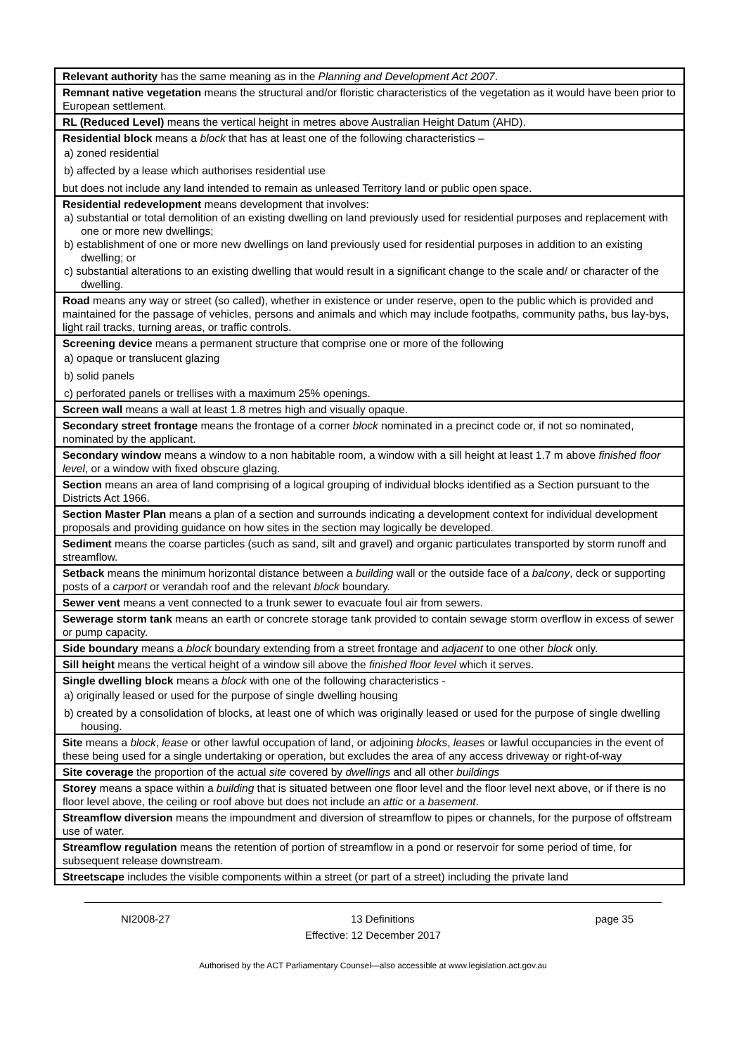| Relevant authority has the same meaning as in the Planning and Development Act 2007 . |
| Remnant native vegetation means the structural and/or floristic characteristics of the vegetation as it would have been prior to European settlement. |
| RL (Reduced Level) means the vertical height in metres above Australian Height Datum (AHD). |
| Residential block means a block that has at least one of the following characteristics – a) zoned residential b) affected by a lease which authorises residential use but does not include any land intended to remain as unleased Territory land or public open space. |
| Residential redevelopment means development that involves: a) substantial or total demolition of an existing dwelling on land previously used for residential purposes and replacement with one or more new dwellings; b) establishment of one or more new dwellings on land previously used for residential purposes in addition to an existing dwelling; or c) substantial alterations to an existing dwelling that would result in a significant change to the scale and/ or character of the dwelling. |
| Road means any way or street (so called), whether in existence or under reserve, open to the public which is provided and maintained for the passage of vehicles, persons and animals and which may include footpaths, community paths, bus lay-bys, light rail tracks, turning areas, or traffic controls. |
| Screening device means a permanent structure that comprise one or more of the following a) opaque or translucent glazing b) solid panels c) perforated panels or trellises with a maximum 25% openings. |
| Screen wall means a wall at least 1.8 metres high and visually opaque. |
| Secondary street frontage means the frontage of a corner block nominated in a precinct code or, if not so nominated, nominated by the applicant. |
| Secondary window means a window to a non habitable room, a window with a sill height at least 1.7 m above finished floor level , or a window with fixed obscure glazing. |
| Section means an area of land comprising of a logical grouping of individual blocks identified as a Section pursuant to the Districts Act 1966. |
| Section Master Plan means a plan of a section and surrounds indicating a development context for individual development proposals and providing guidance on how sites in the section may logically be developed. |
| Sediment means the coarse particles (such as sand, silt and gravel) and organic particulates transported by storm runoff and streamflow. |
| Setback means the minimum horizontal distance between a building wall or the outside face of a balcony , deck or supporting posts of a carport or verandah roof and the relevant block boundary. |
| Sewer vent means a vent connected to a trunk sewer to evacuate foul air from sewers. |
| Sewerage storm tank means an earth or concrete storage tank provided to contain sewage storm overflow in excess of sewer or pump capacity. |
| Side boundary means a block boundary extending from a street frontage and adjacent to one other block only. |
| Sill height means the vertical height of a window sill above the finished floor level which it serves. |
| Single dwelling block means a block with one of the following characteristics - a) originally leased or used for the purpose of single dwelling housing b) created by a consolidation of blocks, at least one of which was originally leased or used for the purpose of single dwelling housing. |
| Site means a block , lease or other lawful occupation of land, or adjoining blocks , leases or lawful occupancies in the event of these being used for a single undertaking or operation, but excludes the area of any access driveway or right-of-way |
| Site coverage the proportion of the actual site covered by dwellings and all other buildings |
| Storey means a space within a building that is situated between one floor level and the floor level next above, or if there is no floor level above, the ceiling or roof above but does not include an attic or a basement . |
| Streamflow diversion means the impoundment and diversion of streamflow to pipes or channels, for the purpose of offstream use of water. |
| Streamflow regulation means the retention of portion of streamflow in a pond or reservoir for some period of time, for subsequent release downstream. |
| Streetscape includes the visible components within a street (or part of a street) including the private land |
NI2008-27 13 Definitions page 35
Effective: 12 December 2017
Authorised by the ACT Parliamentary Counsel—also accessible at www.legislation.act.gov.au